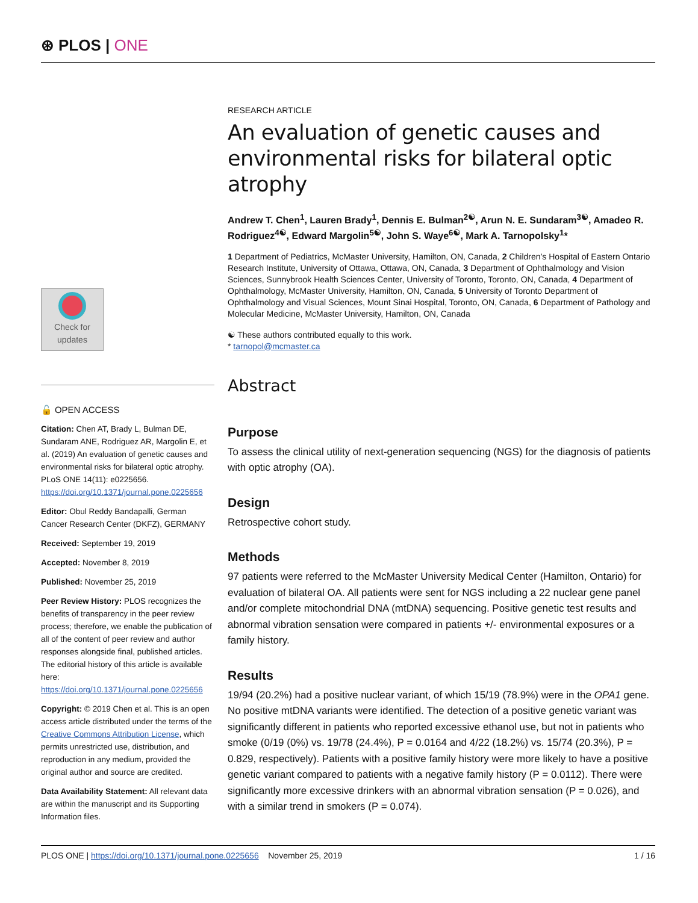⊛ PLOS | ONE
Check for updates
🔓 OPEN ACCESS
Citation: Chen AT, Brady L, Bulman DE, Sundaram ANE, Rodriguez AR, Margolin E, et al. (2019) An evaluation of genetic causes and environmental risks for bilateral optic atrophy. PLoS ONE 14(11): e0225656. https://doi.org/10.1371/journal.pone.0225656
Editor: Obul Reddy Bandapalli, German Cancer Research Center (DKFZ), GERMANY
Received: September 19, 2019
Accepted: November 8, 2019
Published: November 25, 2019
Peer Review History: PLOS recognizes the benefits of transparency in the peer review process; therefore, we enable the publication of all of the content of peer review and author responses alongside final, published articles. The editorial history of this article is available here: https://doi.org/10.1371/journal.pone.0225656
Copyright: © 2019 Chen et al. This is an open access article distributed under the terms of the Creative Commons Attribution License, which permits unrestricted use, distribution, and reproduction in any medium, provided the original author and source are credited.
Data Availability Statement: All relevant data are within the manuscript and its Supporting Information files.
RESEARCH ARTICLE
An evaluation of genetic causes and environmental risks for bilateral optic atrophy
Andrew T. Chen<sup>1</sup>, Lauren Brady<sup>1</sup>, Dennis E. Bulman<sup>2☯</sup>, Arun N. E. Sundaram<sup>3☯</sup>, Amadeo R. Rodriguez<sup>4☯</sup>, Edward Margolin<sup>5☯</sup>, John S. Waye<sup>6☯</sup>, Mark A. Tarnopolsky<sup>1</sup>*
1 Department of Pediatrics, McMaster University, Hamilton, ON, Canada, 2 Children’s Hospital of Eastern Ontario Research Institute, University of Ottawa, Ottawa, ON, Canada, 3 Department of Ophthalmology and Vision Sciences, Sunnybrook Health Sciences Center, University of Toronto, Toronto, ON, Canada, 4 Department of Ophthalmology, McMaster University, Hamilton, ON, Canada, 5 University of Toronto Department of Ophthalmology and Visual Sciences, Mount Sinai Hospital, Toronto, ON, Canada, 6 Department of Pathology and Molecular Medicine, McMaster University, Hamilton, ON, Canada
☯ These authors contributed equally to this work.
* tarnopol@mcmaster.ca
Abstract
Purpose
To assess the clinical utility of next-generation sequencing (NGS) for the diagnosis of patients with optic atrophy (OA).
Design
Retrospective cohort study.
Methods
97 patients were referred to the McMaster University Medical Center (Hamilton, Ontario) for evaluation of bilateral OA. All patients were sent for NGS including a 22 nuclear gene panel and/or complete mitochondrial DNA (mtDNA) sequencing. Positive genetic test results and abnormal vibration sensation were compared in patients +/- environmental exposures or a family history.
Results
19/94 (20.2%) had a positive nuclear variant, of which 15/19 (78.9%) were in the OPA1 gene. No positive mtDNA variants were identified. The detection of a positive genetic variant was significantly different in patients who reported excessive ethanol use, but not in patients who smoke (0/19 (0%) vs. 19/78 (24.4%), P = 0.0164 and 4/22 (18.2%) vs. 15/74 (20.3%), P = 0.829, respectively). Patients with a positive family history were more likely to have a positive genetic variant compared to patients with a negative family history (P = 0.0112). There were significantly more excessive drinkers with an abnormal vibration sensation (P = 0.026), and with a similar trend in smokers (P = 0.074).
PLOS ONE | https://doi.org/10.1371/journal.pone.0225656 November 25, 2019 1 / 16